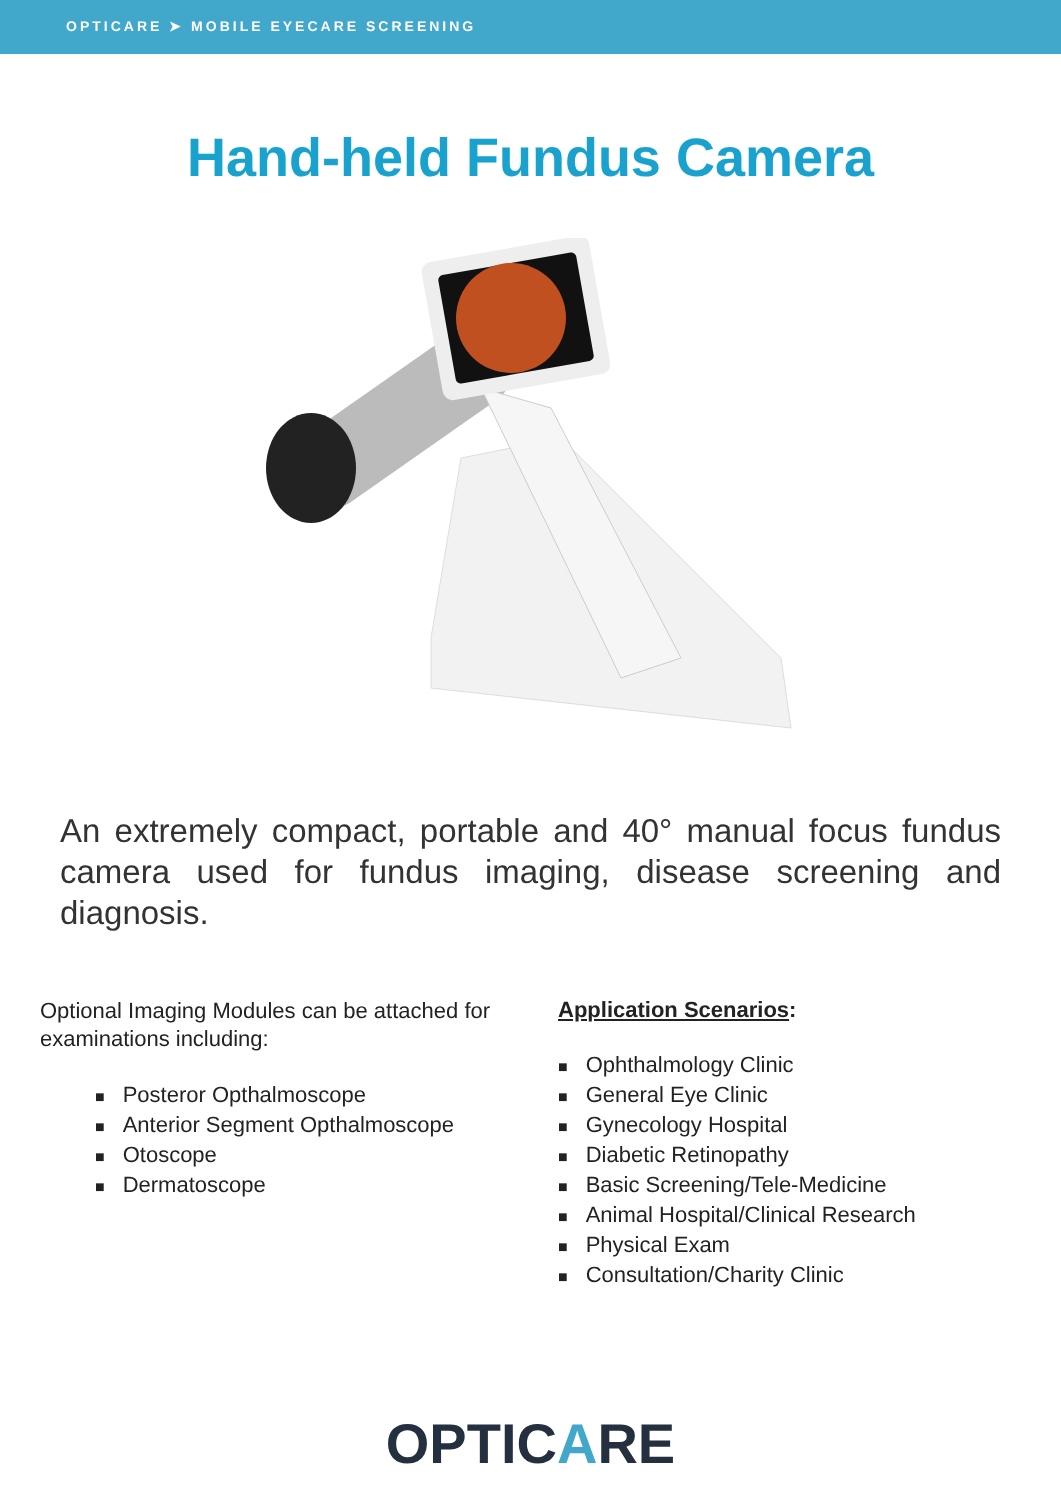OPTICARE ➤ MOBILE EYECARE SCREENING
Hand-held Fundus Camera
An extremely compact, portable and 40° manual focus fundus camera used for fundus imaging, disease screening and diagnosis.
Optional Imaging Modules can be attached for examinations including:
■ Posteror Opthalmoscope
■ Anterior Segment Opthalmoscope
■ Otoscope
■ Dermatoscope
Application Scenarios:
■ Ophthalmology Clinic
■ General Eye Clinic
■ Gynecology Hospital
■ Diabetic Retinopathy
■ Basic Screening/Tele-Medicine
■ Animal Hospital/Clinical Research
■ Physical Exam
■ Consultation/Charity Clinic
OPTICARE